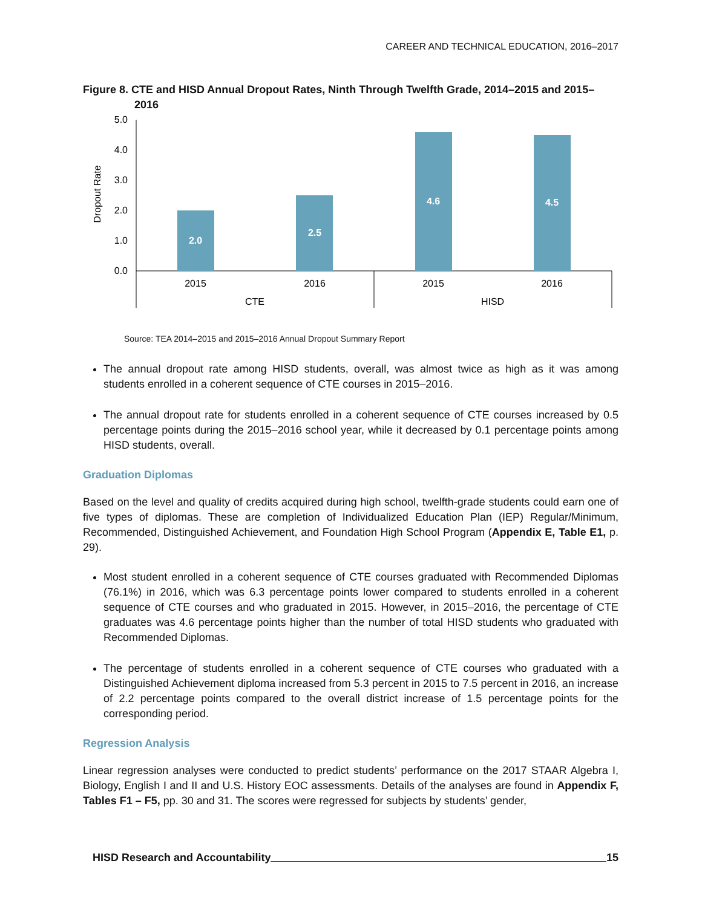CAREER AND TECHNICAL EDUCATION, 2016–2017
Figure 8. CTE and HISD Annual Dropout Rates, Ninth Through Twelfth Grade, 2014–2015 and 2015–2016
Dropout Rate
5.0
4.0
3.0
2.0
1.0
0.0
2.0
2.5
4.6
4.5
2015
2016
2015
2016
CTE
HISD
Source: TEA 2014–2015 and 2015–2016 Annual Dropout Summary Report
The annual dropout rate among HISD students, overall, was almost twice as high as it was among students enrolled in a coherent sequence of CTE courses in 2015–2016.
The annual dropout rate for students enrolled in a coherent sequence of CTE courses increased by 0.5 percentage points during the 2015–2016 school year, while it decreased by 0.1 percentage points among HISD students, overall.
Graduation Diplomas
Based on the level and quality of credits acquired during high school, twelfth-grade students could earn one of five types of diplomas. These are completion of Individualized Education Plan (IEP) Regular/Minimum, Recommended, Distinguished Achievement, and Foundation High School Program (Appendix E, Table E1, p. 29).
Most student enrolled in a coherent sequence of CTE courses graduated with Recommended Diplomas (76.1%) in 2016, which was 6.3 percentage points lower compared to students enrolled in a coherent sequence of CTE courses and who graduated in 2015. However, in 2015–2016, the percentage of CTE graduates was 4.6 percentage points higher than the number of total HISD students who graduated with Recommended Diplomas.
The percentage of students enrolled in a coherent sequence of CTE courses who graduated with a Distinguished Achievement diploma increased from 5.3 percent in 2015 to 7.5 percent in 2016, an increase of 2.2 percentage points compared to the overall district increase of 1.5 percentage points for the corresponding period.
Regression Analysis
Linear regression analyses were conducted to predict students’ performance on the 2017 STAAR Algebra I, Biology, English I and II and U.S. History EOC assessments. Details of the analyses are found in Appendix F, Tables F1 – F5, pp. 30 and 31. The scores were regressed for subjects by students’ gender,
HISD Research and Accountability 15